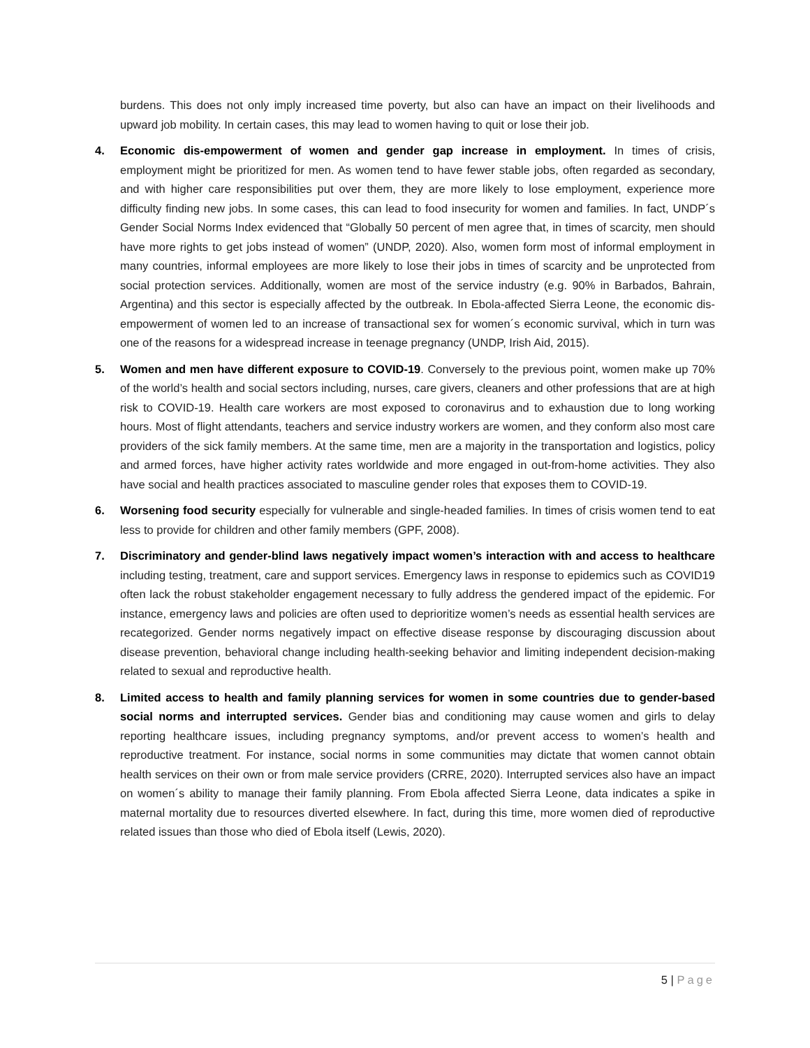burdens. This does not only imply increased time poverty, but also can have an impact on their livelihoods and upward job mobility. In certain cases, this may lead to women having to quit or lose their job.
4. Economic dis-empowerment of women and gender gap increase in employment. In times of crisis, employment might be prioritized for men. As women tend to have fewer stable jobs, often regarded as secondary, and with higher care responsibilities put over them, they are more likely to lose employment, experience more difficulty finding new jobs. In some cases, this can lead to food insecurity for women and families. In fact, UNDP´s Gender Social Norms Index evidenced that “Globally 50 percent of men agree that, in times of scarcity, men should have more rights to get jobs instead of women” (UNDP, 2020). Also, women form most of informal employment in many countries, informal employees are more likely to lose their jobs in times of scarcity and be unprotected from social protection services. Additionally, women are most of the service industry (e.g. 90% in Barbados, Bahrain, Argentina) and this sector is especially affected by the outbreak. In Ebola-affected Sierra Leone, the economic dis-empowerment of women led to an increase of transactional sex for women´s economic survival, which in turn was one of the reasons for a widespread increase in teenage pregnancy (UNDP, Irish Aid, 2015).
5. Women and men have different exposure to COVID-19. Conversely to the previous point, women make up 70% of the world’s health and social sectors including, nurses, care givers, cleaners and other professions that are at high risk to COVID-19. Health care workers are most exposed to coronavirus and to exhaustion due to long working hours. Most of flight attendants, teachers and service industry workers are women, and they conform also most care providers of the sick family members. At the same time, men are a majority in the transportation and logistics, policy and armed forces, have higher activity rates worldwide and more engaged in out-from-home activities. They also have social and health practices associated to masculine gender roles that exposes them to COVID-19.
6. Worsening food security especially for vulnerable and single-headed families. In times of crisis women tend to eat less to provide for children and other family members (GPF, 2008).
7. Discriminatory and gender-blind laws negatively impact women’s interaction with and access to healthcare including testing, treatment, care and support services. Emergency laws in response to epidemics such as COVID19 often lack the robust stakeholder engagement necessary to fully address the gendered impact of the epidemic. For instance, emergency laws and policies are often used to deprioritize women’s needs as essential health services are recategorized. Gender norms negatively impact on effective disease response by discouraging discussion about disease prevention, behavioral change including health-seeking behavior and limiting independent decision-making related to sexual and reproductive health.
8. Limited access to health and family planning services for women in some countries due to gender-based social norms and interrupted services. Gender bias and conditioning may cause women and girls to delay reporting healthcare issues, including pregnancy symptoms, and/or prevent access to women’s health and reproductive treatment. For instance, social norms in some communities may dictate that women cannot obtain health services on their own or from male service providers (CRRE, 2020). Interrupted services also have an impact on women´s ability to manage their family planning. From Ebola affected Sierra Leone, data indicates a spike in maternal mortality due to resources diverted elsewhere. In fact, during this time, more women died of reproductive related issues than those who died of Ebola itself (Lewis, 2020).
5 | Page